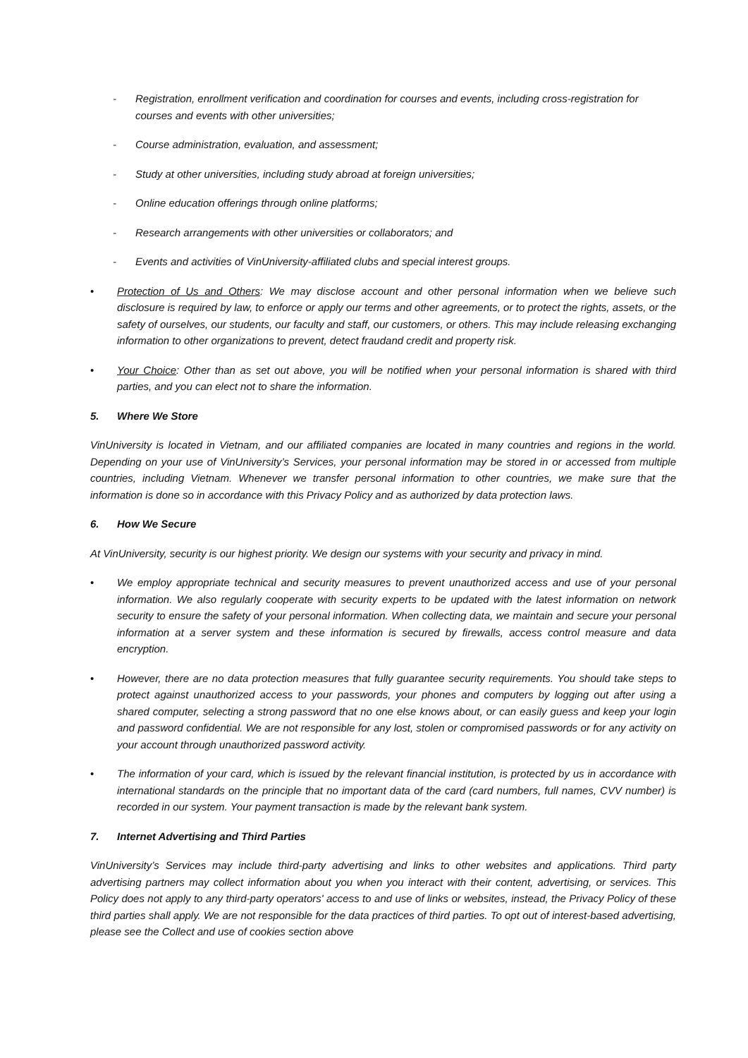- Registration, enrollment verification and coordination for courses and events, including cross-registration for courses and events with other universities;
- Course administration, evaluation, and assessment;
- Study at other universities, including study abroad at foreign universities;
- Online education offerings through online platforms;
- Research arrangements with other universities or collaborators; and
- Events and activities of VinUniversity-affiliated clubs and special interest groups.
• Protection of Us and Others: We may disclose account and other personal information when we believe such disclosure is required by law, to enforce or apply our terms and other agreements, or to protect the rights, assets, or the safety of ourselves, our students, our faculty and staff, our customers, or others. This may include releasing exchanging information to other organizations to prevent, detect fraudand credit and property risk.
• Your Choice: Other than as set out above, you will be notified when your personal information is shared with third parties, and you can elect not to share the information.
5. Where We Store
VinUniversity is located in Vietnam, and our affiliated companies are located in many countries and regions in the world. Depending on your use of VinUniversity’s Services, your personal information may be stored in or accessed from multiple countries, including Vietnam. Whenever we transfer personal information to other countries, we make sure that the information is done so in accordance with this Privacy Policy and as authorized by data protection laws.
6. How We Secure
At VinUniversity, security is our highest priority. We design our systems with your security and privacy in mind.
• We employ appropriate technical and security measures to prevent unauthorized access and use of your personal information. We also regularly cooperate with security experts to be updated with the latest information on network security to ensure the safety of your personal information. When collecting data, we maintain and secure your personal information at a server system and these information is secured by firewalls, access control measure and data encryption.
• However, there are no data protection measures that fully guarantee security requirements. You should take steps to protect against unauthorized access to your passwords, your phones and computers by logging out after using a shared computer, selecting a strong password that no one else knows about, or can easily guess and keep your login and password confidential. We are not responsible for any lost, stolen or compromised passwords or for any activity on your account through unauthorized password activity.
• The information of your card, which is issued by the relevant financial institution, is protected by us in accordance with international standards on the principle that no important data of the card (card numbers, full names, CVV number) is recorded in our system. Your payment transaction is made by the relevant bank system.
7. Internet Advertising and Third Parties
VinUniversity’s Services may include third-party advertising and links to other websites and applications. Third party advertising partners may collect information about you when you interact with their content, advertising, or services. This Policy does not apply to any third-party operators' access to and use of links or websites, instead, the Privacy Policy of these third parties shall apply. We are not responsible for the data practices of third parties. To opt out of interest-based advertising, please see the Collect and use of cookies section above